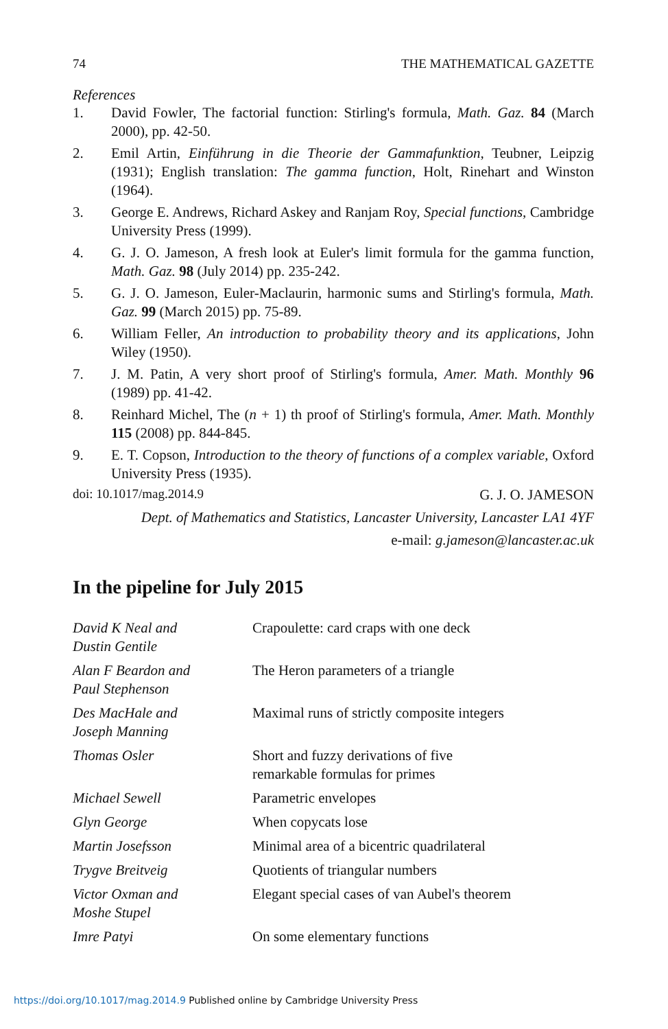74 THE MATHEMATICAL GAZETTE
References
1. David Fowler, The factorial function: Stirling's formula, Math. Gaz. 84 (March 2000), pp. 42-50.
2. Emil Artin, Einführung in die Theorie der Gammafunktion, Teubner, Leipzig (1931); English translation: The gamma function, Holt, Rinehart and Winston (1964).
3. George E. Andrews, Richard Askey and Ranjam Roy, Special functions, Cambridge University Press (1999).
4. G. J. O. Jameson, A fresh look at Euler's limit formula for the gamma function, Math. Gaz. 98 (July 2014) pp. 235-242.
5. G. J. O. Jameson, Euler-Maclaurin, harmonic sums and Stirling's formula, Math. Gaz. 99 (March 2015) pp. 75-89.
6. William Feller, An introduction to probability theory and its applications, John Wiley (1950).
7. J. M. Patin, A very short proof of Stirling's formula, Amer. Math. Monthly 96 (1989) pp. 41-42.
8. Reinhard Michel, The (n + 1) th proof of Stirling's formula, Amer. Math. Monthly 115 (2008) pp. 844-845.
9. E. T. Copson, Introduction to the theory of functions of a complex variable, Oxford University Press (1935).
doi: 10.1017/mag.2014.9 G. J. O. JAMESON
Dept. of Mathematics and Statistics, Lancaster University, Lancaster LA1 4YF
e-mail: g.jameson@lancaster.ac.uk
In the pipeline for July 2015
| David K Neal and Dustin Gentile | Crapoulette: card craps with one deck |
| Alan F Beardon and Paul Stephenson | The Heron parameters of a triangle |
| Des MacHale and Joseph Manning | Maximal runs of strictly composite integers |
| Thomas Osler | Short and fuzzy derivations of five remarkable formulas for primes |
| Michael Sewell | Parametric envelopes |
| Glyn George | When copycats lose |
| Martin Josefsson | Minimal area of a bicentric quadrilateral |
| Trygve Breitveig | Quotients of triangular numbers |
| Victor Oxman and Moshe Stupel | Elegant special cases of van Aubel's theorem |
| Imre Patyi | On some elementary functions |
https://doi.org/10.1017/mag.2014.9 Published online by Cambridge University Press